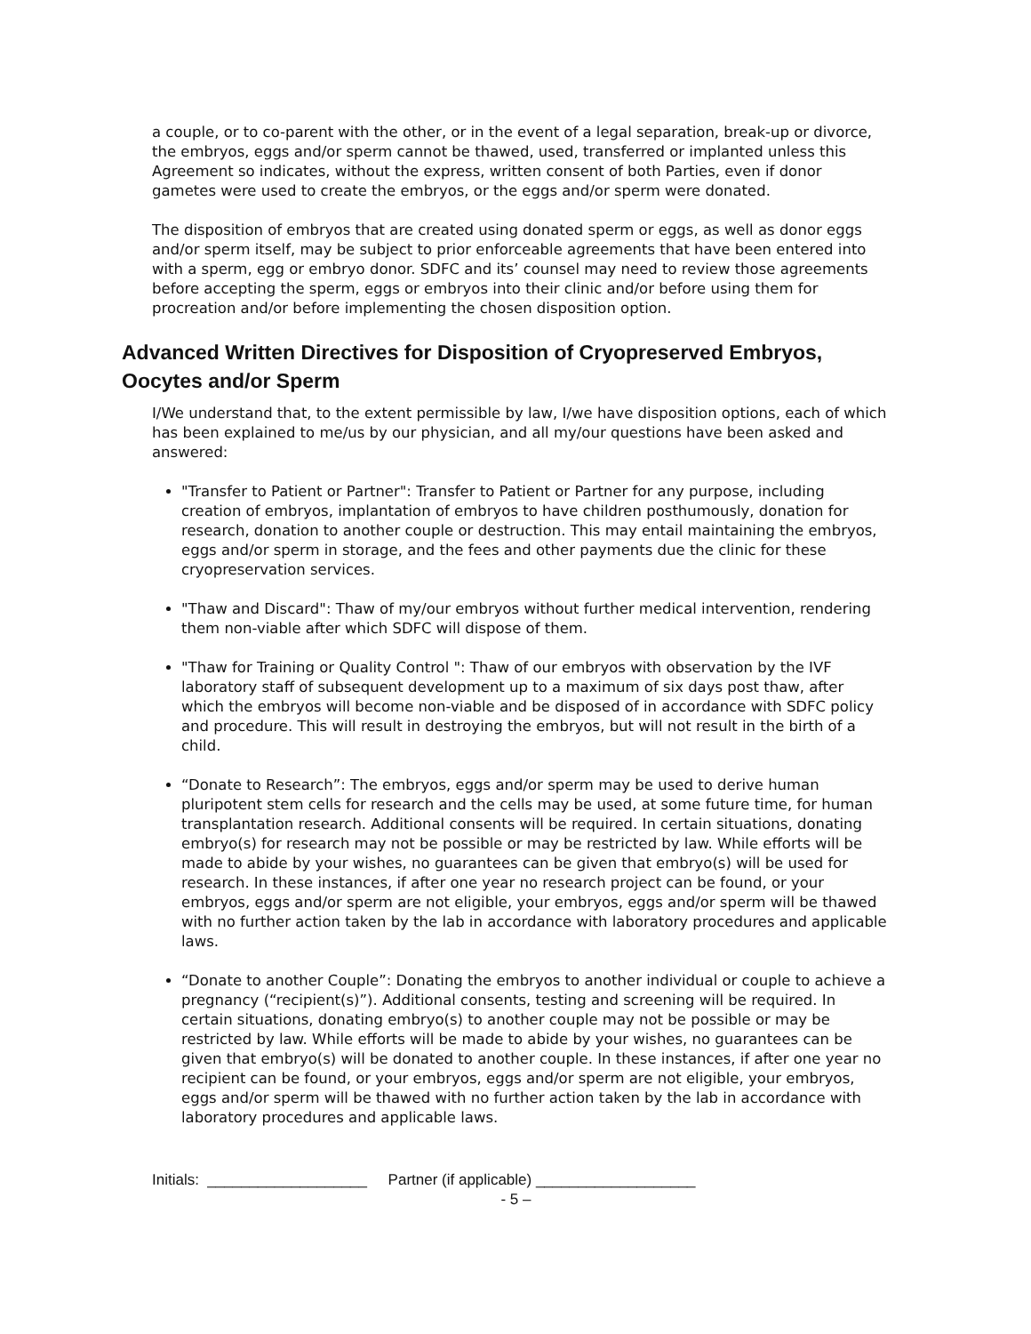a couple, or to co-parent with the other, or in the event of a legal separation, break-up or divorce, the embryos, eggs and/or sperm cannot be thawed, used, transferred or implanted unless this Agreement so indicates, without the express, written consent of both Parties, even if donor gametes were used to create the embryos, or the eggs and/or sperm were donated.
The disposition of embryos that are created using donated sperm or eggs, as well as donor eggs and/or sperm itself, may be subject to prior enforceable agreements that have been entered into with a sperm, egg or embryo donor. SDFC and its’ counsel may need to review those agreements before accepting the sperm, eggs or embryos into their clinic and/or before using them for procreation and/or before implementing the chosen disposition option.
Advanced Written Directives for Disposition of Cryopreserved Embryos, Oocytes and/or Sperm
I/We understand that, to the extent permissible by law, I/we have disposition options, each of which has been explained to me/us by our physician, and all my/our questions have been asked and answered:
"Transfer to Patient or Partner": Transfer to Patient or Partner for any purpose, including creation of embryos, implantation of embryos to have children posthumously, donation for research, donation to another couple or destruction. This may entail maintaining the embryos, eggs and/or sperm in storage, and the fees and other payments due the clinic for these cryopreservation services.
"Thaw and Discard": Thaw of my/our embryos without further medical intervention, rendering them non-viable after which SDFC will dispose of them.
"Thaw for Training or Quality Control ": Thaw of our embryos with observation by the IVF laboratory staff of subsequent development up to a maximum of six days post thaw, after which the embryos will become non-viable and be disposed of in accordance with SDFC policy and procedure. This will result in destroying the embryos, but will not result in the birth of a child.
“Donate to Research”: The embryos, eggs and/or sperm may be used to derive human pluripotent stem cells for research and the cells may be used, at some future time, for human transplantation research. Additional consents will be required. In certain situations, donating embryo(s) for research may not be possible or may be restricted by law. While efforts will be made to abide by your wishes, no guarantees can be given that embryo(s) will be used for research. In these instances, if after one year no research project can be found, or your embryos, eggs and/or sperm are not eligible, your embryos, eggs and/or sperm will be thawed with no further action taken by the lab in accordance with laboratory procedures and applicable laws.
“Donate to another Couple”: Donating the embryos to another individual or couple to achieve a pregnancy (“recipient(s)”). Additional consents, testing and screening will be required. In certain situations, donating embryo(s) to another couple may not be possible or may be restricted by law. While efforts will be made to abide by your wishes, no guarantees can be given that embryo(s) will be donated to another couple. In these instances, if after one year no recipient can be found, or your embryos, eggs and/or sperm are not eligible, your embryos, eggs and/or sperm will be thawed with no further action taken by the lab in accordance with laboratory procedures and applicable laws.
Initials: ___________________ Partner (if applicable) ___________________
- 5 –